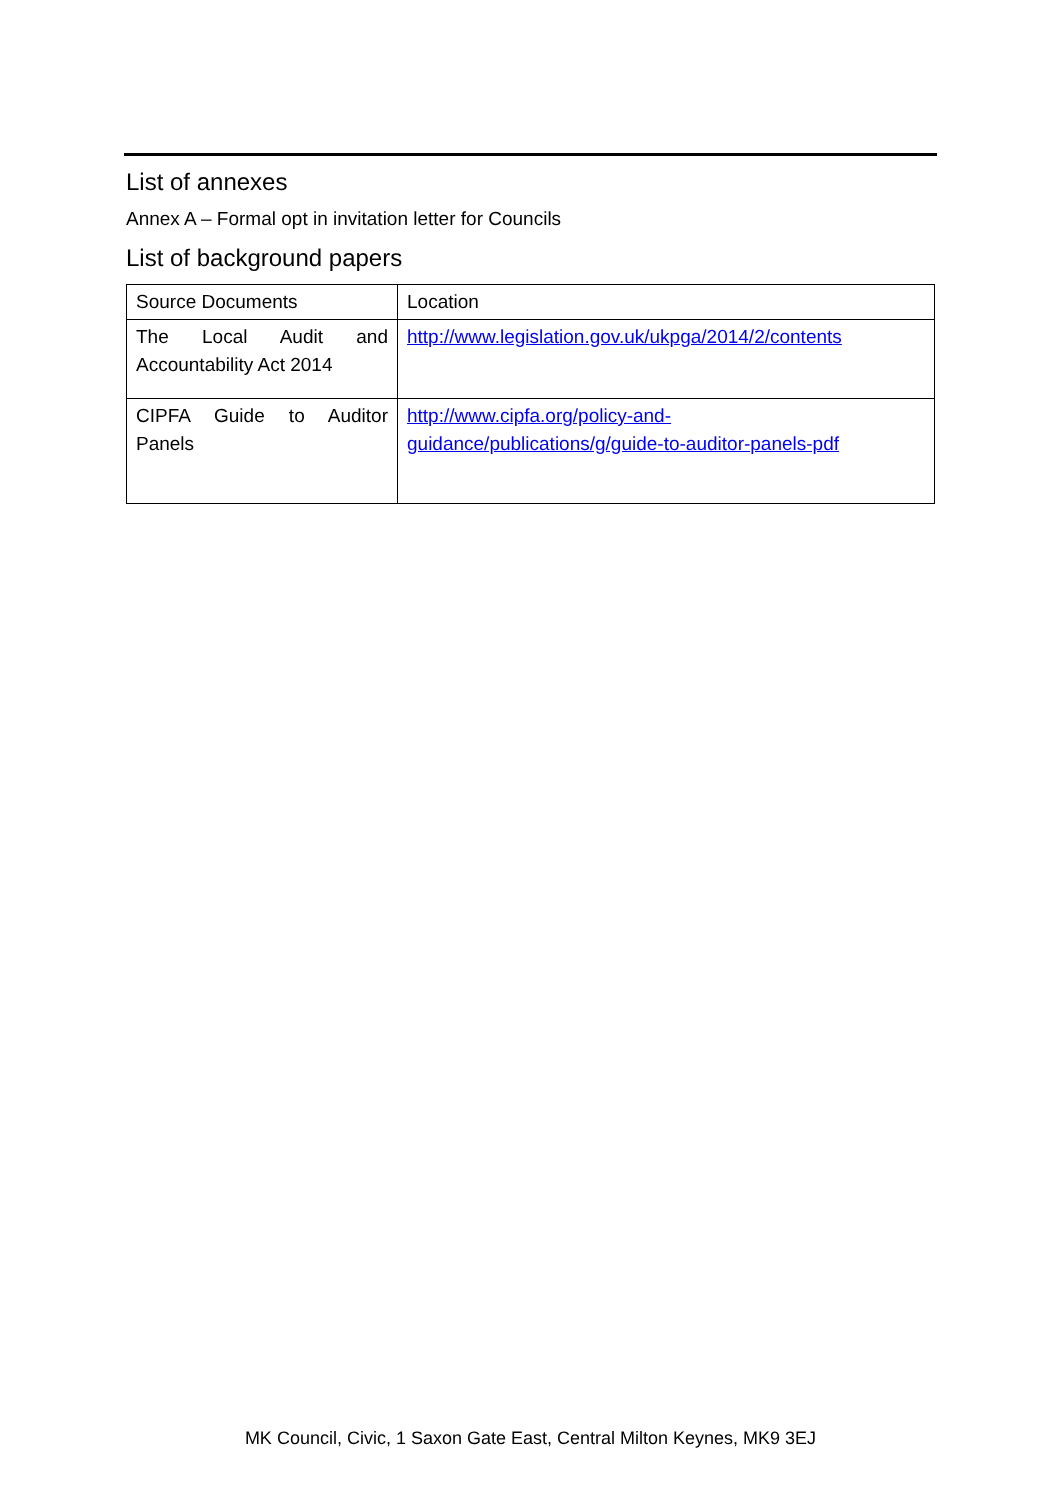List of annexes
Annex A – Formal opt in invitation letter for Councils
List of background papers
| Source Documents | Location |
| The Local Audit and Accountability Act 2014 | http://www.legislation.gov.uk/ukpga/2014/2/contents |
| CIPFA Guide to Auditor Panels | http://www.cipfa.org/policy-and-guidance/publications/g/guide-to-auditor-panels-pdf |
MK Council, Civic, 1 Saxon Gate East, Central Milton Keynes, MK9 3EJ